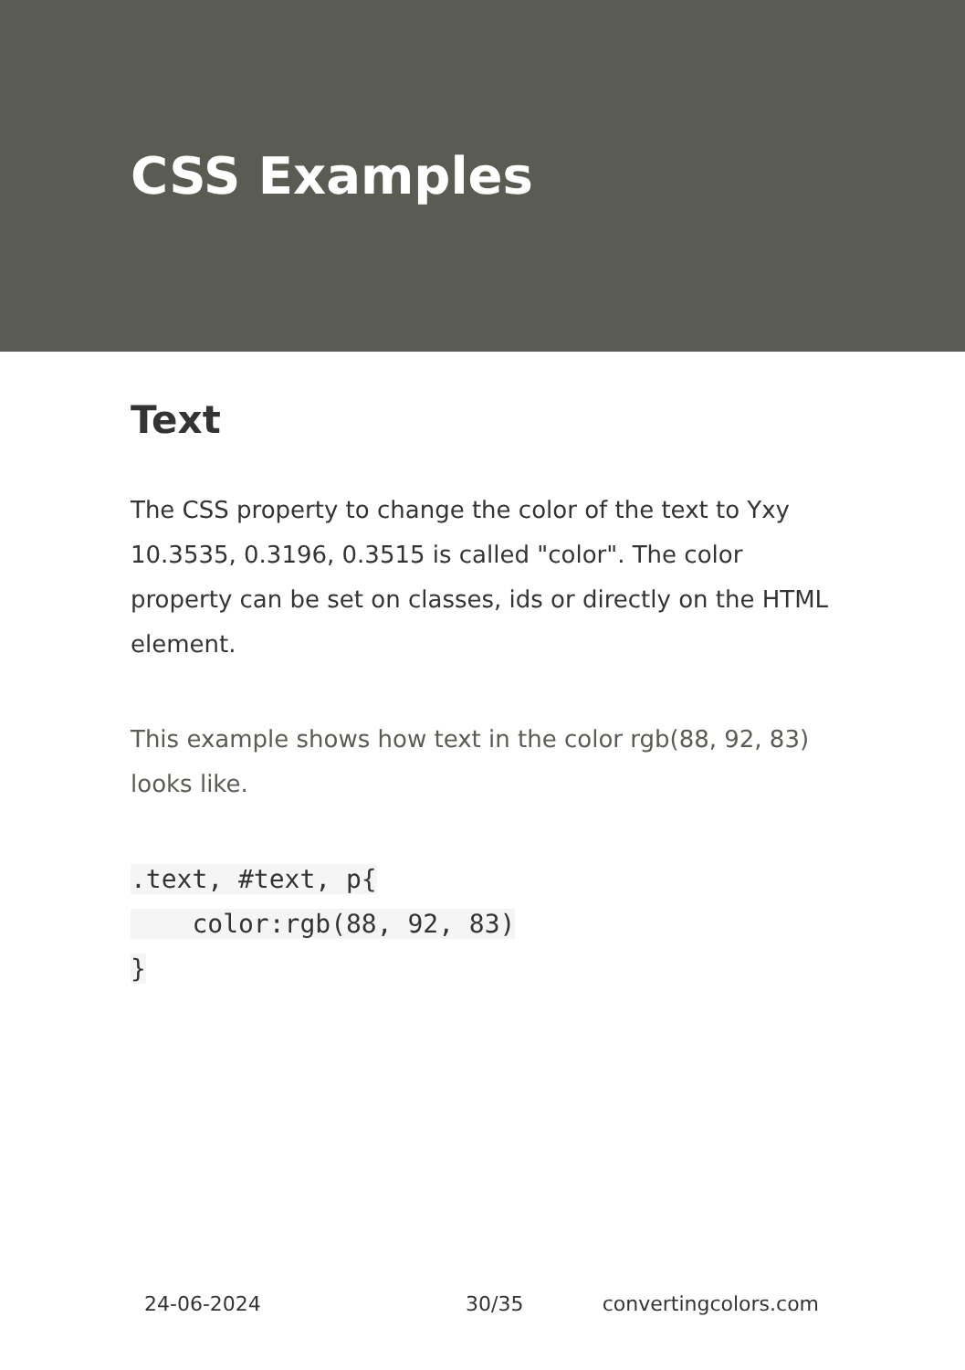CSS Examples
Text
The CSS property to change the color of the text to Yxy 10.3535, 0.3196, 0.3515 is called "color". The color property can be set on classes, ids or directly on the HTML element.
This example shows how text in the color rgb(88, 92, 83) looks like.
.text, #text, p{
    color:rgb(88, 92, 83)
}
24-06-2024 30/35 convertingcolors.com